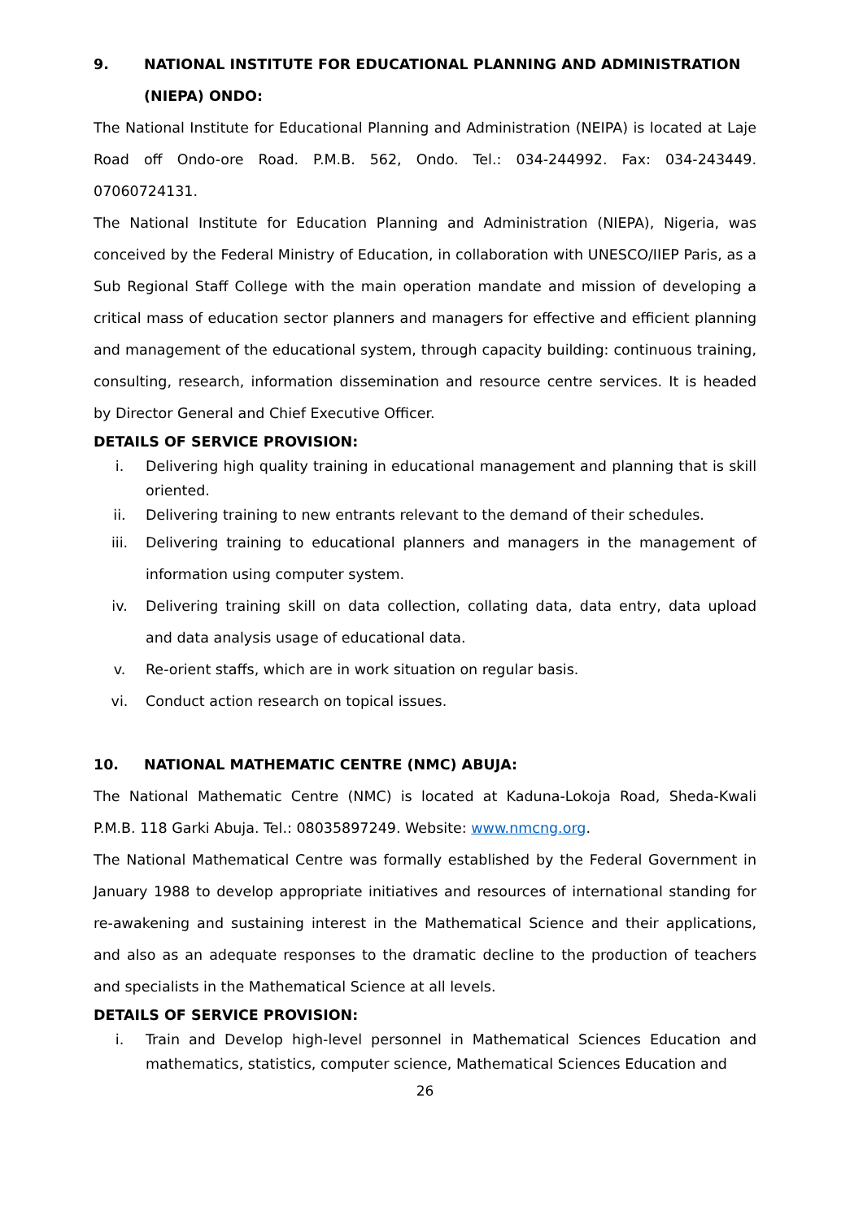9. NATIONAL INSTITUTE FOR EDUCATIONAL PLANNING AND ADMINISTRATION (NIEPA) ONDO:
The National Institute for Educational Planning and Administration (NEIPA) is located at Laje Road off Ondo-ore Road. P.M.B. 562, Ondo. Tel.: 034-244992. Fax: 034-243449. 07060724131.
The National Institute for Education Planning and Administration (NIEPA), Nigeria, was conceived by the Federal Ministry of Education, in collaboration with UNESCO/IIEP Paris, as a Sub Regional Staff College with the main operation mandate and mission of developing a critical mass of education sector planners and managers for effective and efficient planning and management of the educational system, through capacity building: continuous training, consulting, research, information dissemination and resource centre services. It is headed by Director General and Chief Executive Officer.
DETAILS OF SERVICE PROVISION:
i. Delivering high quality training in educational management and planning that is skill oriented.
ii. Delivering training to new entrants relevant to the demand of their schedules.
iii. Delivering training to educational planners and managers in the management of information using computer system.
iv. Delivering training skill on data collection, collating data, data entry, data upload and data analysis usage of educational data.
v. Re-orient staffs, which are in work situation on regular basis.
vi. Conduct action research on topical issues.
10. NATIONAL MATHEMATIC CENTRE (NMC) ABUJA:
The National Mathematic Centre (NMC) is located at Kaduna-Lokoja Road, Sheda-Kwali P.M.B. 118 Garki Abuja. Tel.: 08035897249. Website: www.nmcng.org.
The National Mathematical Centre was formally established by the Federal Government in January 1988 to develop appropriate initiatives and resources of international standing for re-awakening and sustaining interest in the Mathematical Science and their applications, and also as an adequate responses to the dramatic decline to the production of teachers and specialists in the Mathematical Science at all levels.
DETAILS OF SERVICE PROVISION:
i. Train and Develop high-level personnel in Mathematical Sciences Education and mathematics, statistics, computer science, Mathematical Sciences Education and
26